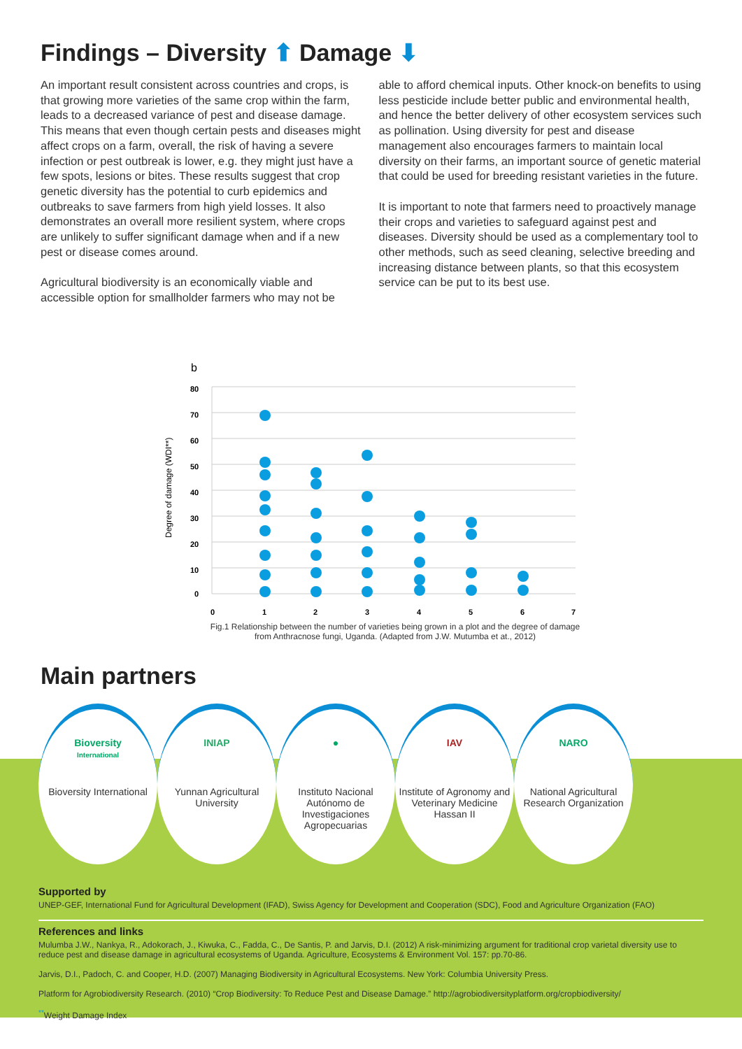Findings – Diversity ⬆ Damage ⬇
An important result consistent across countries and crops, is that growing more varieties of the same crop within the farm, leads to a decreased variance of pest and disease damage. This means that even though certain pests and diseases might affect crops on a farm, overall, the risk of having a severe infection or pest outbreak is lower, e.g. they might just have a few spots, lesions or bites. These results suggest that crop genetic diversity has the potential to curb epidemics and outbreaks to save farmers from high yield losses. It also demonstrates an overall more resilient system, where crops are unlikely to suffer significant damage when and if a new pest or disease comes around.
Agricultural biodiversity is an economically viable and accessible option for smallholder farmers who may not be
able to afford chemical inputs. Other knock-on benefits to using less pesticide include better public and environmental health, and hence the better delivery of other ecosystem services such as pollination. Using diversity for pest and disease management also encourages farmers to maintain local diversity on their farms, an important source of genetic material that could be used for breeding resistant varieties in the future.
It is important to note that farmers need to proactively manage their crops and varieties to safeguard against pest and diseases. Diversity should be used as a complementary tool to other methods, such as seed cleaning, selective breeding and increasing distance between plants, so that this ecosystem service can be put to its best use.
b
Degree of damage (WDI**)
80
70
60
50
40
30
20
10
0
0
1
2
3
4
5
6
7
Fig.1 Relationship between the number of varieties being grown in a plot and the degree of damage from Anthracnose fungi, Uganda. (Adapted from J.W. Mutumba et at., 2012)
Main partners
Bioversity
International
Bioversity International
INIAP
Yunnan Agricultural University
●
Instituto Nacional Autónomo de Investigaciones Agropecuarias
IAV
Institute of Agronomy and Veterinary Medicine Hassan II
NARO
National Agricultural Research Organization
Supported by
UNEP-GEF, International Fund for Agricultural Development (IFAD), Swiss Agency for Development and Cooperation (SDC), Food and Agriculture Organization (FAO)
References and links
Mulumba J.W., Nankya, R., Adokorach, J., Kiwuka, C., Fadda, C., De Santis, P. and Jarvis, D.I. (2012) A risk-minimizing argument for traditional crop varietal diversity use to reduce pest and disease damage in agricultural ecosystems of Uganda. Agriculture, Ecosystems & Environment Vol. 157: pp.70-86.
Jarvis, D.I., Padoch, C. and Cooper, H.D. (2007) Managing Biodiversity in Agricultural Ecosystems. New York: Columbia University Press.
Platform for Agrobiodiversity Research. (2010) “Crop Biodiversity: To Reduce Pest and Disease Damage.” http://agrobiodiversityplatform.org/cropbiodiversity/
<sup>**</sup> Weight Damage Index